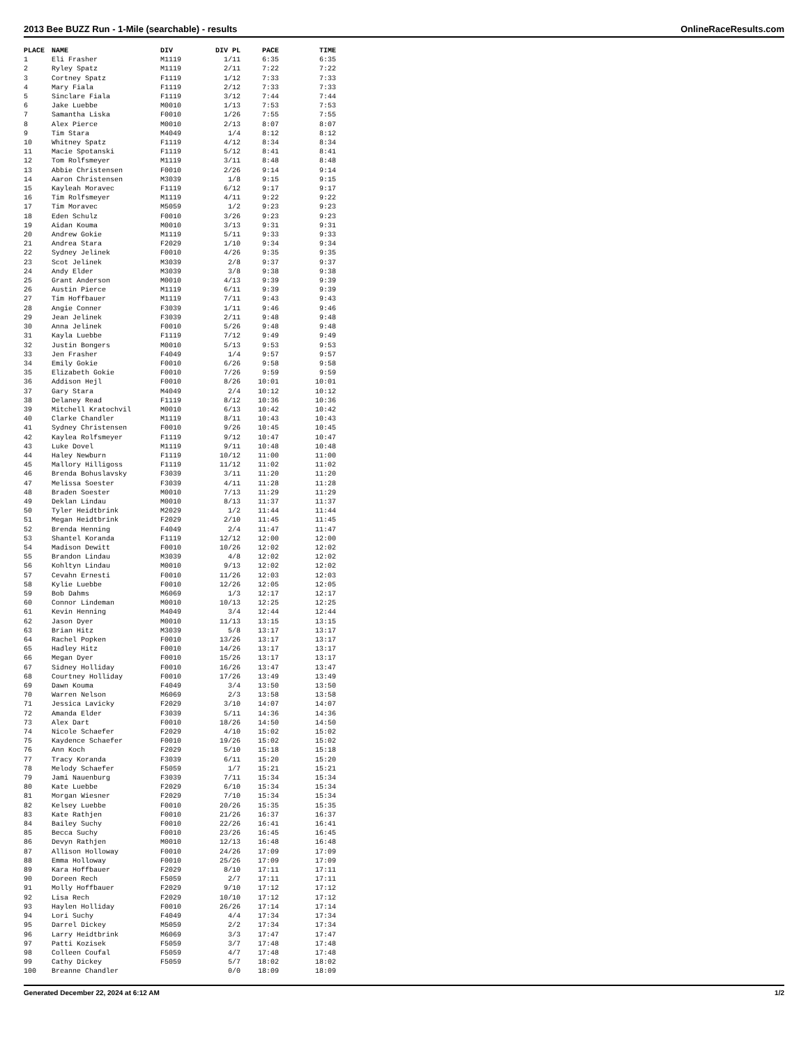2013 Bee BUZZ Run - 1-Mile (searchable) - results OnlineRaceResults.com
| PLACE | NAME | DIV | DIV PL | PACE | TIME |
| --- | --- | --- | --- | --- | --- |
| 1 | Eli Frasher | M1119 | 1/11 | 6:35 | 6:35 |
| 2 | Ryley Spatz | M1119 | 2/11 | 7:22 | 7:22 |
| 3 | Cortney Spatz | F1119 | 1/12 | 7:33 | 7:33 |
| 4 | Mary Fiala | F1119 | 2/12 | 7:33 | 7:33 |
| 5 | Sinclare Fiala | F1119 | 3/12 | 7:44 | 7:44 |
| 6 | Jake Luebbe | M0010 | 1/13 | 7:53 | 7:53 |
| 7 | Samantha Liska | F0010 | 1/26 | 7:55 | 7:55 |
| 8 | Alex Pierce | M0010 | 2/13 | 8:07 | 8:07 |
| 9 | Tim Stara | M4049 | 1/4 | 8:12 | 8:12 |
| 10 | Whitney Spatz | F1119 | 4/12 | 8:34 | 8:34 |
| 11 | Macie Spotanski | F1119 | 5/12 | 8:41 | 8:41 |
| 12 | Tom Rolfsmeyer | M1119 | 3/11 | 8:48 | 8:48 |
| 13 | Abbie Christensen | F0010 | 2/26 | 9:14 | 9:14 |
| 14 | Aaron Christensen | M3039 | 1/8 | 9:15 | 9:15 |
| 15 | Kayleah Moravec | F1119 | 6/12 | 9:17 | 9:17 |
| 16 | Tim Rolfsmeyer | M1119 | 4/11 | 9:22 | 9:22 |
| 17 | Tim Moravec | M5059 | 1/2 | 9:23 | 9:23 |
| 18 | Eden Schulz | F0010 | 3/26 | 9:23 | 9:23 |
| 19 | Aidan Kouma | M0010 | 3/13 | 9:31 | 9:31 |
| 20 | Andrew Gokie | M1119 | 5/11 | 9:33 | 9:33 |
| 21 | Andrea Stara | F2029 | 1/10 | 9:34 | 9:34 |
| 22 | Sydney Jelinek | F0010 | 4/26 | 9:35 | 9:35 |
| 23 | Scot Jelinek | M3039 | 2/8 | 9:37 | 9:37 |
| 24 | Andy Elder | M3039 | 3/8 | 9:38 | 9:38 |
| 25 | Grant Anderson | M0010 | 4/13 | 9:39 | 9:39 |
| 26 | Austin Pierce | M1119 | 6/11 | 9:39 | 9:39 |
| 27 | Tim Hoffbauer | M1119 | 7/11 | 9:43 | 9:43 |
| 28 | Angie Conner | F3039 | 1/11 | 9:46 | 9:46 |
| 29 | Jean Jelinek | F3039 | 2/11 | 9:48 | 9:48 |
| 30 | Anna Jelinek | F0010 | 5/26 | 9:48 | 9:48 |
| 31 | Kayla Luebbe | F1119 | 7/12 | 9:49 | 9:49 |
| 32 | Justin Bongers | M0010 | 5/13 | 9:53 | 9:53 |
| 33 | Jen Frasher | F4049 | 1/4 | 9:57 | 9:57 |
| 34 | Emily Gokie | F0010 | 6/26 | 9:58 | 9:58 |
| 35 | Elizabeth Gokie | F0010 | 7/26 | 9:59 | 9:59 |
| 36 | Addison Hejl | F0010 | 8/26 | 10:01 | 10:01 |
| 37 | Gary Stara | M4049 | 2/4 | 10:12 | 10:12 |
| 38 | Delaney Read | F1119 | 8/12 | 10:36 | 10:36 |
| 39 | Mitchell Kratochvil | M0010 | 6/13 | 10:42 | 10:42 |
| 40 | Clarke Chandler | M1119 | 8/11 | 10:43 | 10:43 |
| 41 | Sydney Christensen | F0010 | 9/26 | 10:45 | 10:45 |
| 42 | Kaylea Rolfsmeyer | F1119 | 9/12 | 10:47 | 10:47 |
| 43 | Luke Dovel | M1119 | 9/11 | 10:48 | 10:48 |
| 44 | Haley Newburn | F1119 | 10/12 | 11:00 | 11:00 |
| 45 | Mallory Hilligoss | F1119 | 11/12 | 11:02 | 11:02 |
| 46 | Brenda Bohuslavsky | F3039 | 3/11 | 11:20 | 11:20 |
| 47 | Melissa Soester | F3039 | 4/11 | 11:28 | 11:28 |
| 48 | Braden Soester | M0010 | 7/13 | 11:29 | 11:29 |
| 49 | Deklan Lindau | M0010 | 8/13 | 11:37 | 11:37 |
| 50 | Tyler Heidtbrink | M2029 | 1/2 | 11:44 | 11:44 |
| 51 | Megan Heidtbrink | F2029 | 2/10 | 11:45 | 11:45 |
| 52 | Brenda Henning | F4049 | 2/4 | 11:47 | 11:47 |
| 53 | Shantel Koranda | F1119 | 12/12 | 12:00 | 12:00 |
| 54 | Madison Dewitt | F0010 | 10/26 | 12:02 | 12:02 |
| 55 | Brandon Lindau | M3039 | 4/8 | 12:02 | 12:02 |
| 56 | Kohltyn Lindau | M0010 | 9/13 | 12:02 | 12:02 |
| 57 | Cevahn Ernesti | F0010 | 11/26 | 12:03 | 12:03 |
| 58 | Kylie Luebbe | F0010 | 12/26 | 12:05 | 12:05 |
| 59 | Bob Dahms | M6069 | 1/3 | 12:17 | 12:17 |
| 60 | Connor Lindeman | M0010 | 10/13 | 12:25 | 12:25 |
| 61 | Kevin Henning | M4049 | 3/4 | 12:44 | 12:44 |
| 62 | Jason Dyer | M0010 | 11/13 | 13:15 | 13:15 |
| 63 | Brian Hitz | M3039 | 5/8 | 13:17 | 13:17 |
| 64 | Rachel Popken | F0010 | 13/26 | 13:17 | 13:17 |
| 65 | Hadley Hitz | F0010 | 14/26 | 13:17 | 13:17 |
| 66 | Megan Dyer | F0010 | 15/26 | 13:17 | 13:17 |
| 67 | Sidney Holliday | F0010 | 16/26 | 13:47 | 13:47 |
| 68 | Courtney Holliday | F0010 | 17/26 | 13:49 | 13:49 |
| 69 | Dawn Kouma | F4049 | 3/4 | 13:50 | 13:50 |
| 70 | Warren Nelson | M6069 | 2/3 | 13:58 | 13:58 |
| 71 | Jessica Lavicky | F2029 | 3/10 | 14:07 | 14:07 |
| 72 | Amanda Elder | F3039 | 5/11 | 14:36 | 14:36 |
| 73 | Alex Dart | F0010 | 18/26 | 14:50 | 14:50 |
| 74 | Nicole Schaefer | F2029 | 4/10 | 15:02 | 15:02 |
| 75 | Kaydence Schaefer | F0010 | 19/26 | 15:02 | 15:02 |
| 76 | Ann Koch | F2029 | 5/10 | 15:18 | 15:18 |
| 77 | Tracy Koranda | F3039 | 6/11 | 15:20 | 15:20 |
| 78 | Melody Schaefer | F5059 | 1/7 | 15:21 | 15:21 |
| 79 | Jami Nauenburg | F3039 | 7/11 | 15:34 | 15:34 |
| 80 | Kate Luebbe | F2029 | 6/10 | 15:34 | 15:34 |
| 81 | Morgan Wiesner | F2029 | 7/10 | 15:34 | 15:34 |
| 82 | Kelsey Luebbe | F0010 | 20/26 | 15:35 | 15:35 |
| 83 | Kate Rathjen | F0010 | 21/26 | 16:37 | 16:37 |
| 84 | Bailey Suchy | F0010 | 22/26 | 16:41 | 16:41 |
| 85 | Becca Suchy | F0010 | 23/26 | 16:45 | 16:45 |
| 86 | Devyn Rathjen | M0010 | 12/13 | 16:48 | 16:48 |
| 87 | Allison Holloway | F0010 | 24/26 | 17:09 | 17:09 |
| 88 | Emma Holloway | F0010 | 25/26 | 17:09 | 17:09 |
| 89 | Kara Hoffbauer | F2029 | 8/10 | 17:11 | 17:11 |
| 90 | Doreen Rech | F5059 | 2/7 | 17:11 | 17:11 |
| 91 | Molly Hoffbauer | F2029 | 9/10 | 17:12 | 17:12 |
| 92 | Lisa Rech | F2029 | 10/10 | 17:12 | 17:12 |
| 93 | Haylen Holliday | F0010 | 26/26 | 17:14 | 17:14 |
| 94 | Lori Suchy | F4049 | 4/4 | 17:34 | 17:34 |
| 95 | Darrel Dickey | M5059 | 2/2 | 17:34 | 17:34 |
| 96 | Larry Heidtbrink | M6069 | 3/3 | 17:47 | 17:47 |
| 97 | Patti Kozisek | F5059 | 3/7 | 17:48 | 17:48 |
| 98 | Colleen Coufal | F5059 | 4/7 | 17:48 | 17:48 |
| 99 | Cathy Dickey | F5059 | 5/7 | 18:02 | 18:02 |
| 100 | Breanne Chandler | | 0/0 | 18:09 | 18:09 |
Generated December 22, 2024 at 6:12 AM 1/2